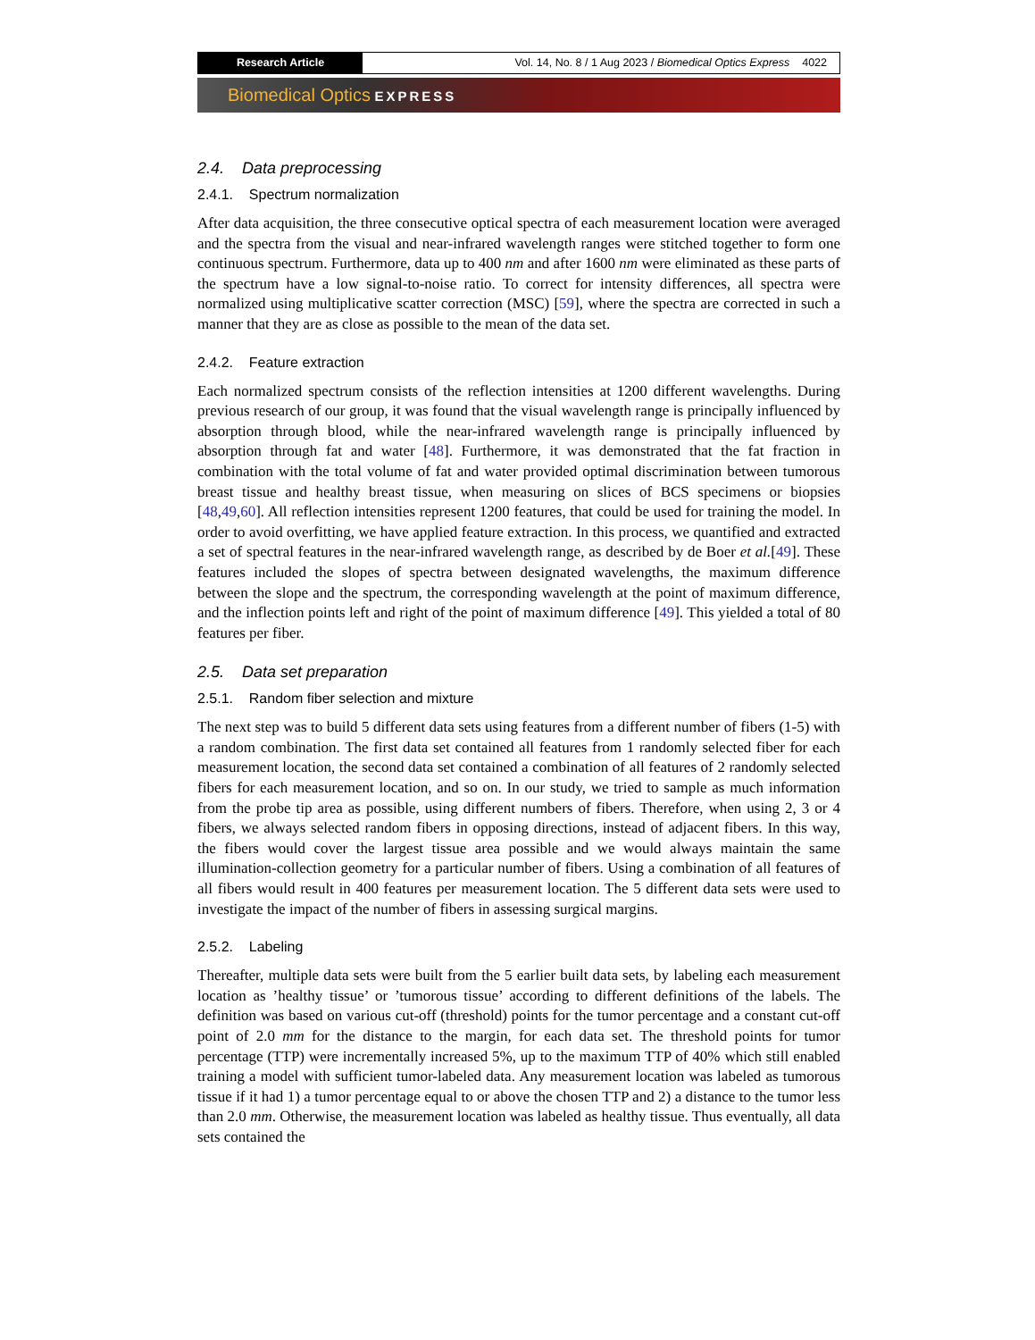Research Article Vol. 14, No. 8 / 1 Aug 2023 / Biomedical Optics Express 4022
Biomedical Optics EXPRESS
2.4. Data preprocessing
2.4.1. Spectrum normalization
After data acquisition, the three consecutive optical spectra of each measurement location were averaged and the spectra from the visual and near-infrared wavelength ranges were stitched together to form one continuous spectrum. Furthermore, data up to 400 nm and after 1600 nm were eliminated as these parts of the spectrum have a low signal-to-noise ratio. To correct for intensity differences, all spectra were normalized using multiplicative scatter correction (MSC) [59], where the spectra are corrected in such a manner that they are as close as possible to the mean of the data set.
2.4.2. Feature extraction
Each normalized spectrum consists of the reflection intensities at 1200 different wavelengths. During previous research of our group, it was found that the visual wavelength range is principally influenced by absorption through blood, while the near-infrared wavelength range is principally influenced by absorption through fat and water [48]. Furthermore, it was demonstrated that the fat fraction in combination with the total volume of fat and water provided optimal discrimination between tumorous breast tissue and healthy breast tissue, when measuring on slices of BCS specimens or biopsies [48,49,60]. All reflection intensities represent 1200 features, that could be used for training the model. In order to avoid overfitting, we have applied feature extraction. In this process, we quantified and extracted a set of spectral features in the near-infrared wavelength range, as described by de Boer et al.[49]. These features included the slopes of spectra between designated wavelengths, the maximum difference between the slope and the spectrum, the corresponding wavelength at the point of maximum difference, and the inflection points left and right of the point of maximum difference [49]. This yielded a total of 80 features per fiber.
2.5. Data set preparation
2.5.1. Random fiber selection and mixture
The next step was to build 5 different data sets using features from a different number of fibers (1-5) with a random combination. The first data set contained all features from 1 randomly selected fiber for each measurement location, the second data set contained a combination of all features of 2 randomly selected fibers for each measurement location, and so on. In our study, we tried to sample as much information from the probe tip area as possible, using different numbers of fibers. Therefore, when using 2, 3 or 4 fibers, we always selected random fibers in opposing directions, instead of adjacent fibers. In this way, the fibers would cover the largest tissue area possible and we would always maintain the same illumination-collection geometry for a particular number of fibers. Using a combination of all features of all fibers would result in 400 features per measurement location. The 5 different data sets were used to investigate the impact of the number of fibers in assessing surgical margins.
2.5.2. Labeling
Thereafter, multiple data sets were built from the 5 earlier built data sets, by labeling each measurement location as ’healthy tissue’ or ’tumorous tissue’ according to different definitions of the labels. The definition was based on various cut-off (threshold) points for the tumor percentage and a constant cut-off point of 2.0 mm for the distance to the margin, for each data set. The threshold points for tumor percentage (TTP) were incrementally increased 5%, up to the maximum TTP of 40% which still enabled training a model with sufficient tumor-labeled data. Any measurement location was labeled as tumorous tissue if it had 1) a tumor percentage equal to or above the chosen TTP and 2) a distance to the tumor less than 2.0 mm. Otherwise, the measurement location was labeled as healthy tissue. Thus eventually, all data sets contained the